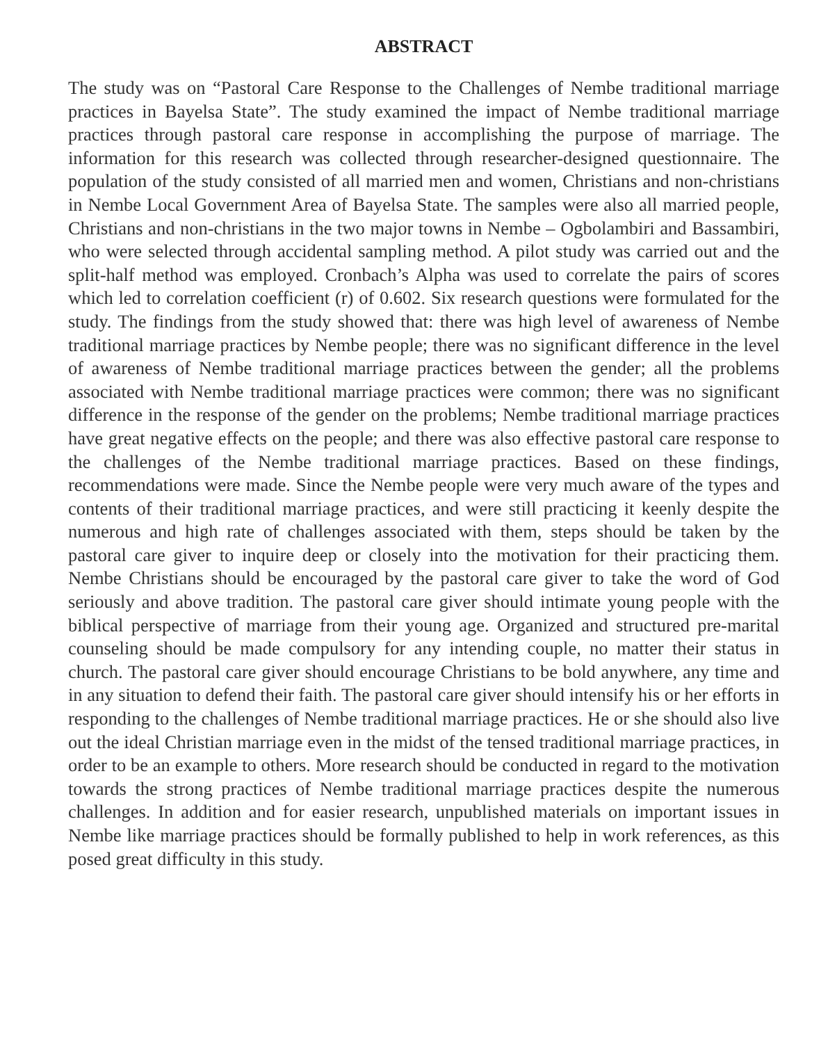ABSTRACT
The study was on “Pastoral Care Response to the Challenges of Nembe traditional marriage practices in Bayelsa State”. The study examined the impact of Nembe traditional marriage practices through pastoral care response in accomplishing the purpose of marriage. The information for this research was collected through researcher-designed questionnaire. The population of the study consisted of all married men and women, Christians and non-christians in Nembe Local Government Area of Bayelsa State. The samples were also all married people, Christians and non-christians in the two major towns in Nembe – Ogbolambiri and Bassambiri, who were selected through accidental sampling method. A pilot study was carried out and the split-half method was employed. Cronbach’s Alpha was used to correlate the pairs of scores which led to correlation coefficient (r) of 0.602. Six research questions were formulated for the study. The findings from the study showed that: there was high level of awareness of Nembe traditional marriage practices by Nembe people; there was no significant difference in the level of awareness of Nembe traditional marriage practices between the gender; all the problems associated with Nembe traditional marriage practices were common; there was no significant difference in the response of the gender on the problems; Nembe traditional marriage practices have great negative effects on the people; and there was also effective pastoral care response to the challenges of the Nembe traditional marriage practices. Based on these findings, recommendations were made. Since the Nembe people were very much aware of the types and contents of their traditional marriage practices, and were still practicing it keenly despite the numerous and high rate of challenges associated with them, steps should be taken by the pastoral care giver to inquire deep or closely into the motivation for their practicing them. Nembe Christians should be encouraged by the pastoral care giver to take the word of God seriously and above tradition. The pastoral care giver should intimate young people with the biblical perspective of marriage from their young age. Organized and structured pre-marital counseling should be made compulsory for any intending couple, no matter their status in church. The pastoral care giver should encourage Christians to be bold anywhere, any time and in any situation to defend their faith. The pastoral care giver should intensify his or her efforts in responding to the challenges of Nembe traditional marriage practices. He or she should also live out the ideal Christian marriage even in the midst of the tensed traditional marriage practices, in order to be an example to others. More research should be conducted in regard to the motivation towards the strong practices of Nembe traditional marriage practices despite the numerous challenges. In addition and for easier research, unpublished materials on important issues in Nembe like marriage practices should be formally published to help in work references, as this posed great difficulty in this study.